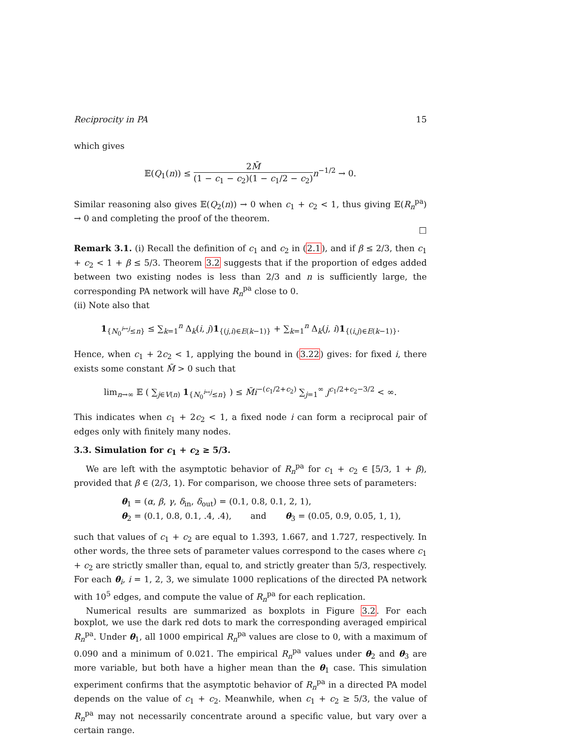Reciprocity in PA 15
which gives
𝔼(Q<sub>1</sub>(n)) ≤ 2M̄ (1 − c<sub>1</sub> − c<sub>2</sub>)(1 − c<sub>1</sub>/2 − c<sub>2</sub>) n<sup>−1/2</sup> → 0.
Similar reasoning also gives 𝔼(Q<sub>2</sub>(n)) → 0 when c<sub>1</sub> + c<sub>2</sub> < 1, thus giving 𝔼(R<sub>n</sub><sup>pa</sup>) → 0 and completing the proof of the theorem.
□
Remark 3.1. (i) Recall the definition of c<sub>1</sub> and c<sub>2</sub> in (2.1), and if β ≤ 2/3, then c<sub>1</sub> + c<sub>2</sub> < 1 + β ≤ 5/3. Theorem 3.2 suggests that if the proportion of edges added between two existing nodes is less than 2/3 and n is sufficiently large, the corresponding PA network will have R<sub>n</sub><sup>pa</sup> close to 0.
(ii) Note also that
1<sub>{N<sub>0</sub><sup>i↔j</sup>≤n}</sub> ≤ ∑<sub>k=1</sub><sup>n</sup> Δ<sub>k</sub>(i, j)1<sub>{(j,i)∈E(k−1)}</sub> + ∑<sub>k=1</sub><sup>n</sup> Δ<sub>k</sub>(j, i)1<sub>{(i,j)∈E(k−1)}</sub>.
Hence, when c<sub>1</sub> + 2c<sub>2</sub> < 1, applying the bound in (3.22) gives: for fixed i, there exists some constant M̃ > 0 such that
lim<sub>n→∞</sub> 𝔼 ( ∑<sub>j∈V(n)</sub> 1<sub>{N<sub>0</sub><sup>i↔j</sup>≤n}</sub> ) ≤ M̃i<sup>−(c<sub>1</sub>/2+c<sub>2</sub>)</sup> ∑<sub>j=1</sub><sup>∞</sup> j<sup>c<sub>1</sub>/2+c<sub>2</sub>−3/2</sup> < ∞.
This indicates when c<sub>1</sub> + 2c<sub>2</sub> < 1, a fixed node i can form a reciprocal pair of edges only with finitely many nodes.
3.3. Simulation for c<sub>1</sub> + c<sub>2</sub> ≥ 5/3.
We are left with the asymptotic behavior of R<sub>n</sub><sup>pa</sup> for c<sub>1</sub> + c<sub>2</sub> ∈ [5/3, 1 + β), provided that β ∈ (2/3, 1). For comparison, we choose three sets of parameters:
θ<sub>1</sub> = (α, β, γ, δ<sub>in</sub>, δ<sub>out</sub>) = (0.1, 0.8, 0.1, 2, 1),
θ<sub>2</sub> = (0.1, 0.8, 0.1, .4, .4), and θ<sub>3</sub> = (0.05, 0.9, 0.05, 1, 1),
such that values of c<sub>1</sub> + c<sub>2</sub> are equal to 1.393, 1.667, and 1.727, respectively. In other words, the three sets of parameter values correspond to the cases where c<sub>1</sub> + c<sub>2</sub> are strictly smaller than, equal to, and strictly greater than 5/3, respectively. For each θ<sub>i</sub>, i = 1, 2, 3, we simulate 1000 replications of the directed PA network with 10<sup>5</sup> edges, and compute the value of R<sub>n</sub><sup>pa</sup> for each replication.
Numerical results are summarized as boxplots in Figure 3.2. For each boxplot, we use the dark red dots to mark the corresponding averaged empirical R<sub>n</sub><sup>pa</sup>. Under θ<sub>1</sub>, all 1000 empirical R<sub>n</sub><sup>pa</sup> values are close to 0, with a maximum of 0.090 and a minimum of 0.021. The empirical R<sub>n</sub><sup>pa</sup> values under θ<sub>2</sub> and θ<sub>3</sub> are more variable, but both have a higher mean than the θ<sub>1</sub> case. This simulation experiment confirms that the asymptotic behavior of R<sub>n</sub><sup>pa</sup> in a directed PA model depends on the value of c<sub>1</sub> + c<sub>2</sub>. Meanwhile, when c<sub>1</sub> + c<sub>2</sub> ≥ 5/3, the value of R<sub>n</sub><sup>pa</sup> may not necessarily concentrate around a specific value, but vary over a certain range.